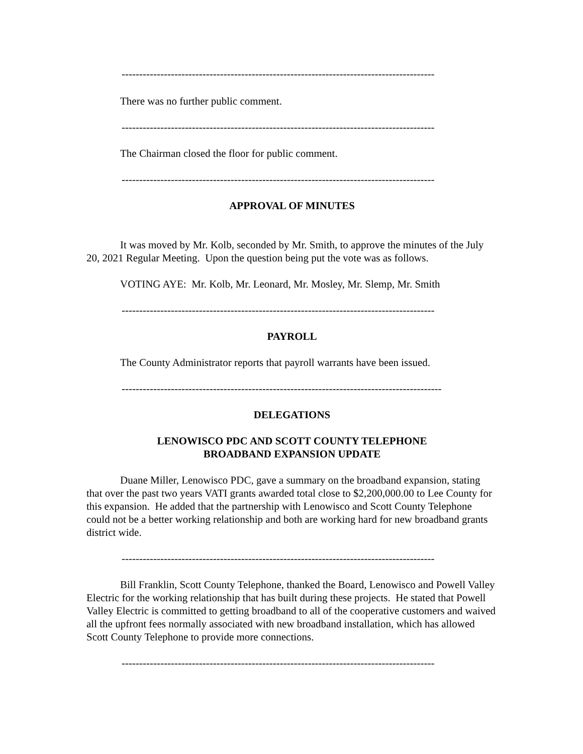-----------------------------------------------------------------------------------------
There was no further public comment.
-----------------------------------------------------------------------------------------
The Chairman closed the floor for public comment.
-----------------------------------------------------------------------------------------
APPROVAL OF MINUTES
It was moved by Mr. Kolb, seconded by Mr. Smith, to approve the minutes of the July 20, 2021 Regular Meeting. Upon the question being put the vote was as follows.
VOTING AYE: Mr. Kolb, Mr. Leonard, Mr. Mosley, Mr. Slemp, Mr. Smith
-----------------------------------------------------------------------------------------
PAYROLL
The County Administrator reports that payroll warrants have been issued.
-------------------------------------------------------------------------------------------
DELEGATIONS
LENOWISCO PDC AND SCOTT COUNTY TELEPHONE
BROADBAND EXPANSION UPDATE
Duane Miller, Lenowisco PDC, gave a summary on the broadband expansion, stating that over the past two years VATI grants awarded total close to $2,200,000.00 to Lee County for this expansion. He added that the partnership with Lenowisco and Scott County Telephone could not be a better working relationship and both are working hard for new broadband grants district wide.
-----------------------------------------------------------------------------------------
Bill Franklin, Scott County Telephone, thanked the Board, Lenowisco and Powell Valley Electric for the working relationship that has built during these projects. He stated that Powell Valley Electric is committed to getting broadband to all of the cooperative customers and waived all the upfront fees normally associated with new broadband installation, which has allowed Scott County Telephone to provide more connections.
-----------------------------------------------------------------------------------------